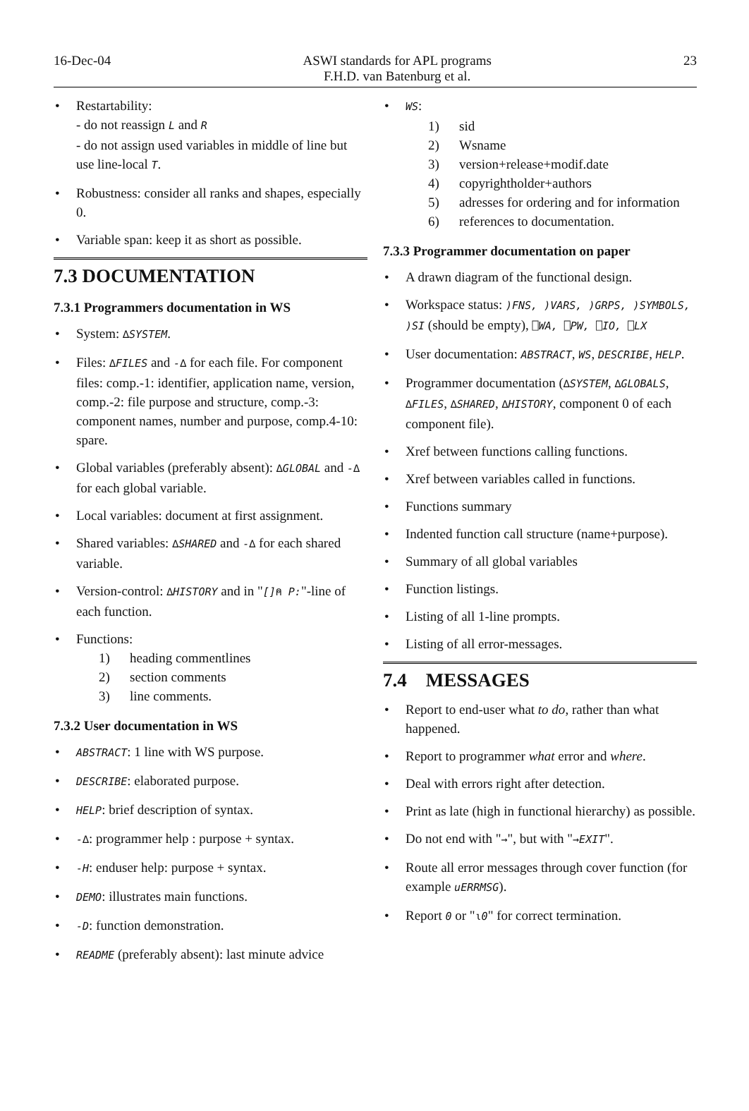16-Dec-04 ASWI standards for APL programs
F.H.D. van Batenburg et al. 23
Restartability:
- do not reassign L and R
- do not assign used variables in middle of line but use line-local T.
Robustness: consider all ranks and shapes, especially 0.
Variable span: keep it as short as possible.
7.3 DOCUMENTATION
7.3.1 Programmers documentation in WS
System: ∆SYSTEM.
Files: ∆FILES and -∆ for each file. For component files: comp.-1: identifier, application name, version, comp.-2: file purpose and structure, comp.-3: component names, number and purpose, comp.4-10: spare.
Global variables (preferably absent): ∆GLOBAL and -∆ for each global variable.
Local variables: document at first assignment.
Shared variables: ∆SHARED and -∆ for each shared variable.
Version-control: ∆HISTORY and in "[]⍝ P:"-line of each function.
Functions:
1) heading commentlines
2) section comments
3) line comments.
7.3.2 User documentation in WS
ABSTRACT: 1 line with WS purpose.
DESCRIBE: elaborated purpose.
HELP: brief description of syntax.
-∆: programmer help : purpose + syntax.
-H: enduser help: purpose + syntax.
DEMO: illustrates main functions.
-D: function demonstration.
README (preferably absent): last minute advice
WS:
1) sid
2) Wsname
3) version+release+modif.date
4) copyrightholder+authors
5) adresses for ordering and for information
6) references to documentation.
7.3.3 Programmer documentation on paper
A drawn diagram of the functional design.
Workspace status: )FNS, )VARS, )GRPS, )SYMBOLS, )SI (should be empty), ⎕WA, ⎕PW, ⎕IO, ⎕LX
User documentation: ABSTRACT, WS, DESCRIBE, HELP.
Programmer documentation (∆SYSTEM, ∆GLOBALS, ∆FILES, ∆SHARED, ∆HISTORY, component 0 of each component file).
Xref between functions calling functions.
Xref between variables called in functions.
Functions summary
Indented function call structure (name+purpose).
Summary of all global variables
Function listings.
Listing of all 1-line prompts.
Listing of all error-messages.
7.4 MESSAGES
Report to end-user what to do, rather than what happened.
Report to programmer what error and where.
Deal with errors right after detection.
Print as late (high in functional hierarchy) as possible.
Do not end with "→", but with "→EXIT".
Route all error messages through cover function (for example uERRMSG).
Report 0 or "⍳0" for correct termination.